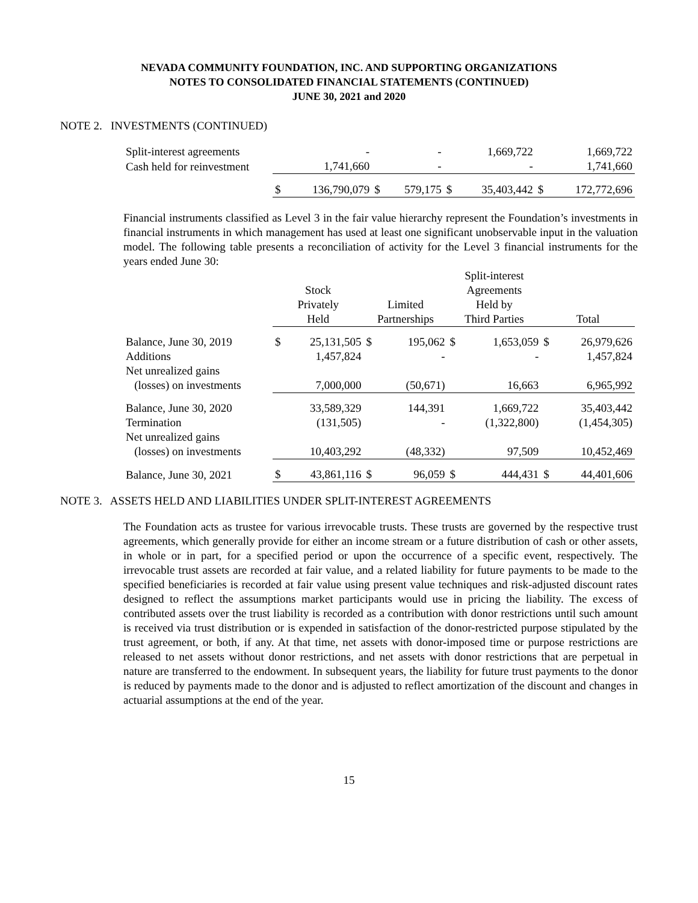NEVADA COMMUNITY FOUNDATION, INC. AND SUPPORTING ORGANIZATIONS
NOTES TO CONSOLIDATED FINANCIAL STATEMENTS (CONTINUED)
JUNE 30, 2021 and 2020
NOTE 2. INVESTMENTS (CONTINUED)
| Split-interest agreements | | - | | - | | 1,669,722 | | 1,669,722 |
| Cash held for reinvestment | | 1,741,660 | | - | | - | | 1,741,660 |
| | $ | 136,790,079 | $ | 579,175 | $ | 35,403,442 | $ | 172,772,696 |
Financial instruments classified as Level 3 in the fair value hierarchy represent the Foundation’s investments in financial instruments in which management has used at least one significant unobservable input in the valuation model. The following table presents a reconciliation of activity for the Level 3 financial instruments for the years ended June 30:
| | Stock Privately Held | | Limited Partnerships | | Split-interest Agreements Held by Third Parties | | Total | |
| Balance, June 30, 2019 | $ | 25,131,505 | $ | 195,062 | $ | 1,653,059 | $ | 26,979,626 |
| Additions | | 1,457,824 | | - | | - | | 1,457,824 |
| Net unrealized gains (losses) on investments | | 7,000,000 | | (50,671) | | 16,663 | | 6,965,992 |
| Balance, June 30, 2020 | | 33,589,329 | | 144,391 | | 1,669,722 | | 35,403,442 |
| Termination | | (131,505) | | - | | (1,322,800) | | (1,454,305) |
| Net unrealized gains (losses) on investments | | 10,403,292 | | (48,332) | | 97,509 | | 10,452,469 |
| Balance, June 30, 2021 | $ | 43,861,116 | $ | 96,059 | $ | 444,431 | $ | 44,401,606 |
NOTE 3. ASSETS HELD AND LIABILITIES UNDER SPLIT-INTEREST AGREEMENTS
The Foundation acts as trustee for various irrevocable trusts. These trusts are governed by the respective trust agreements, which generally provide for either an income stream or a future distribution of cash or other assets, in whole or in part, for a specified period or upon the occurrence of a specific event, respectively. The irrevocable trust assets are recorded at fair value, and a related liability for future payments to be made to the specified beneficiaries is recorded at fair value using present value techniques and risk-adjusted discount rates designed to reflect the assumptions market participants would use in pricing the liability. The excess of contributed assets over the trust liability is recorded as a contribution with donor restrictions until such amount is received via trust distribution or is expended in satisfaction of the donor-restricted purpose stipulated by the trust agreement, or both, if any. At that time, net assets with donor-imposed time or purpose restrictions are released to net assets without donor restrictions, and net assets with donor restrictions that are perpetual in nature are transferred to the endowment. In subsequent years, the liability for future trust payments to the donor is reduced by payments made to the donor and is adjusted to reflect amortization of the discount and changes in actuarial assumptions at the end of the year.
15